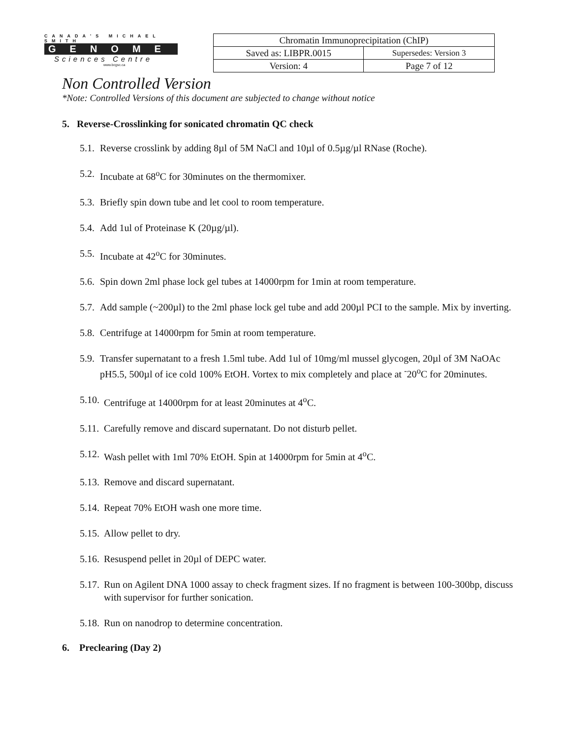CANADA'S MICHAEL SMITH
GENOME
Sciences Centre
www.bcgsc.ca
| Chromatin Immunoprecipitation (ChIP) | |
| Saved as: LIBPR.0015 | Supersedes: Version 3 |
| Version: 4 | Page 7 of 12 |
Non Controlled Version
*Note: Controlled Versions of this document are subjected to change without notice
5. Reverse-Crosslinking for sonicated chromatin QC check
5.1. Reverse crosslink by adding 8µl of 5M NaCl and 10µl of 0.5µg/µl RNase (Roche).
5.2. Incubate at 68<sup>o</sup>C for 30minutes on the thermomixer.
5.3. Briefly spin down tube and let cool to room temperature.
5.4. Add 1ul of Proteinase K (20µg/µl).
5.5. Incubate at 42<sup>o</sup>C for 30minutes.
5.6. Spin down 2ml phase lock gel tubes at 14000rpm for 1min at room temperature.
5.7. Add sample (~200µl) to the 2ml phase lock gel tube and add 200µl PCI to the sample. Mix by inverting.
5.8. Centrifuge at 14000rpm for 5min at room temperature.
5.9. Transfer supernatant to a fresh 1.5ml tube. Add 1ul of 10mg/ml mussel glycogen, 20µl of 3M NaOAc pH5.5, 500µl of ice cold 100% EtOH. Vortex to mix completely and place at <sup>-</sup>20<sup>o</sup>C for 20minutes.
5.10. Centrifuge at 14000rpm for at least 20minutes at 4<sup>o</sup>C.
5.11. Carefully remove and discard supernatant. Do not disturb pellet.
5.12. Wash pellet with 1ml 70% EtOH. Spin at 14000rpm for 5min at 4<sup>o</sup>C.
5.13. Remove and discard supernatant.
5.14. Repeat 70% EtOH wash one more time.
5.15. Allow pellet to dry.
5.16. Resuspend pellet in 20µl of DEPC water.
5.17. Run on Agilent DNA 1000 assay to check fragment sizes. If no fragment is between 100-300bp, discuss with supervisor for further sonication.
5.18. Run on nanodrop to determine concentration.
6. Preclearing (Day 2)